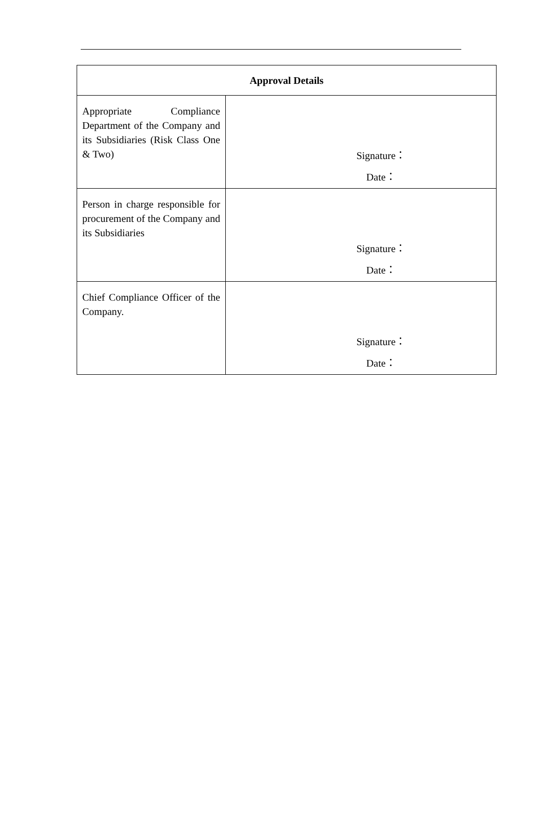| Approval Details | |
| --- | --- |
| Appropriate Compliance Department of the Company and its Subsidiaries (Risk Class One & Two) | Signature： Date： |
| Person in charge responsible for procurement of the Company and its Subsidiaries | Signature： Date： |
| Chief Compliance Officer of the Company. | Signature： Date： |